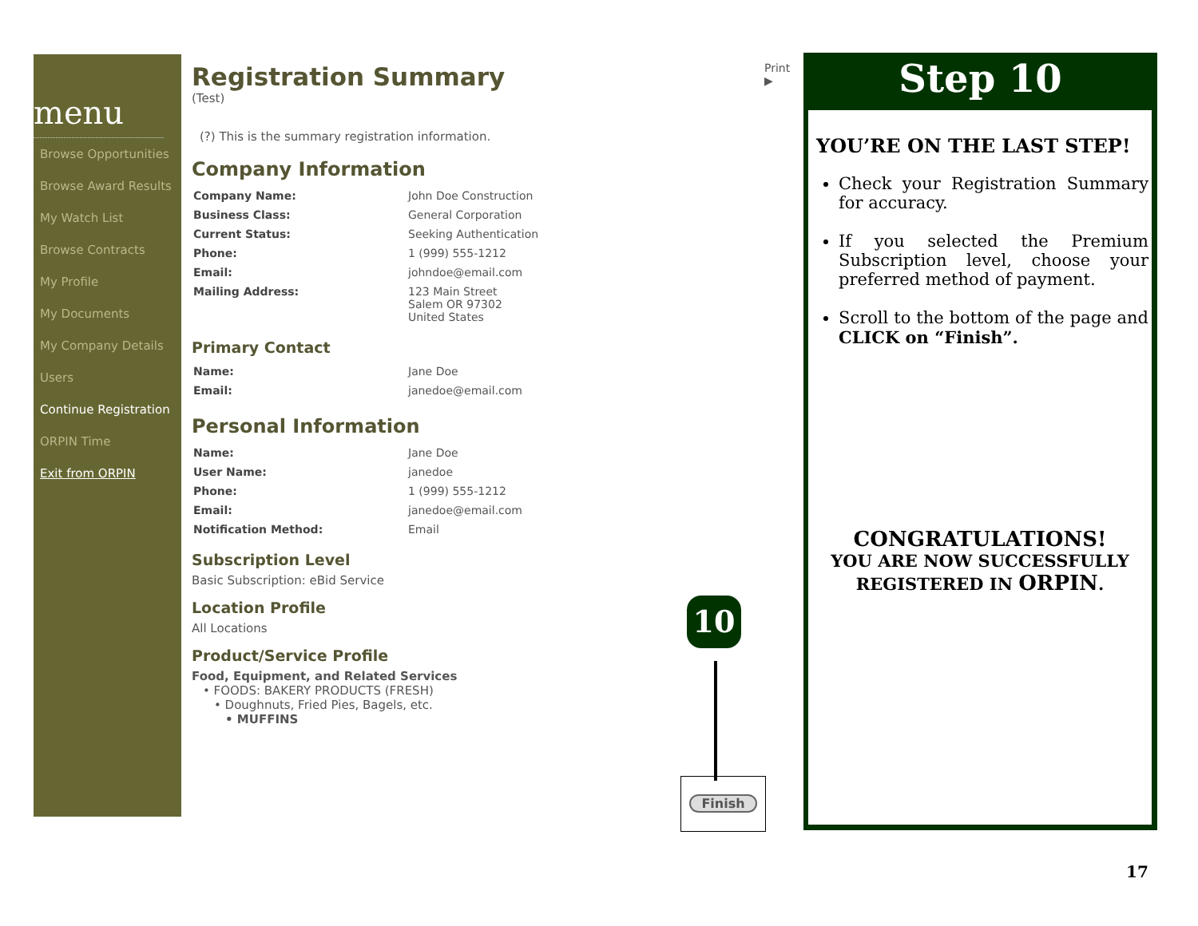menu
Browse Opportunities
Browse Award Results
My Watch List
Browse Contracts
My Profile
My Documents
My Company Details
Users
Continue Registration
ORPIN Time
Exit from ORPIN
Registration Summary
(Test)
(?) This is the summary registration information.
Company Information
| Company Name: | John Doe Construction |
| Business Class: | General Corporation |
| Current Status: | Seeking Authentication |
| Phone: | 1 (999) 555-1212 |
| Email: | johndoe@email.com |
| Mailing Address: | 123 Main Street Salem OR 97302 United States |
Primary Contact
| Name: | Jane Doe |
| Email: | janedoe@email.com |
Personal Information
| Name: | Jane Doe |
| User Name: | janedoe |
| Phone: | 1 (999) 555-1212 |
| Email: | janedoe@email.com |
| Notification Method: | Email |
Subscription Level
Basic Subscription: eBid Service
Location Profile
All Locations
Product/Service Profile
Food, Equipment, and Related Services
• FOODS: BAKERY PRODUCTS (FRESH)
• Doughnuts, Fried Pies, Bagels, etc.
• MUFFINS
Print
▶
Step 10
YOU’RE ON THE LAST STEP!
Check your Registration Summary for accuracy.
If you selected the Premium Subscription level, choose your preferred method of payment.
Scroll to the bottom of the page and CLICK on “Finish”.
CONGRATULATIONS!
YOU ARE NOW SUCCESSFULLY
REGISTERED IN ORPIN.
10
Finish
17